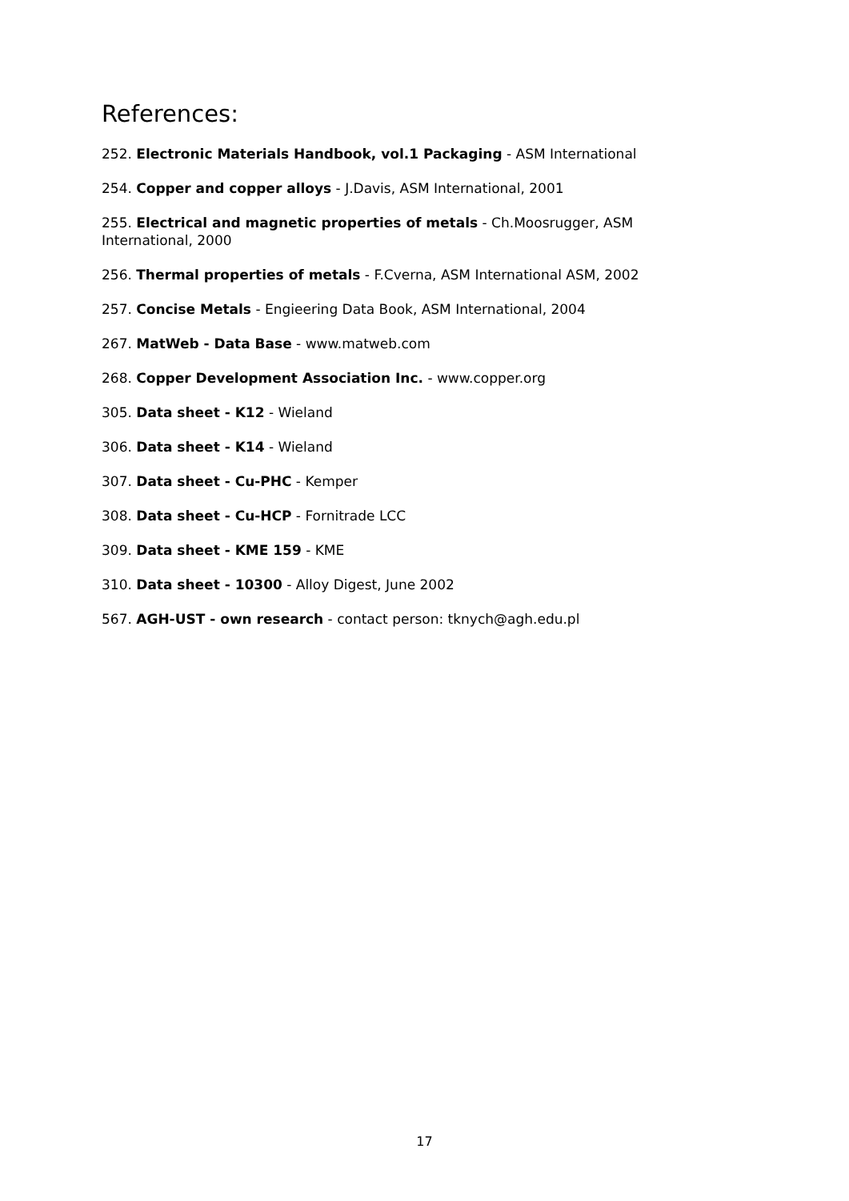References:
252. Electronic Materials Handbook, vol.1 Packaging - ASM International
254. Copper and copper alloys - J.Davis, ASM International, 2001
255. Electrical and magnetic properties of metals - Ch.Moosrugger, ASM International, 2000
256. Thermal properties of metals - F.Cverna, ASM International ASM, 2002
257. Concise Metals - Engieering Data Book, ASM International, 2004
267. MatWeb - Data Base - www.matweb.com
268. Copper Development Association Inc. - www.copper.org
305. Data sheet - K12 - Wieland
306. Data sheet - K14 - Wieland
307. Data sheet - Cu-PHC - Kemper
308. Data sheet - Cu-HCP - Fornitrade LCC
309. Data sheet - KME 159 - KME
310. Data sheet - 10300 - Alloy Digest, June 2002
567. AGH-UST - own research - contact person: tknych@agh.edu.pl
17